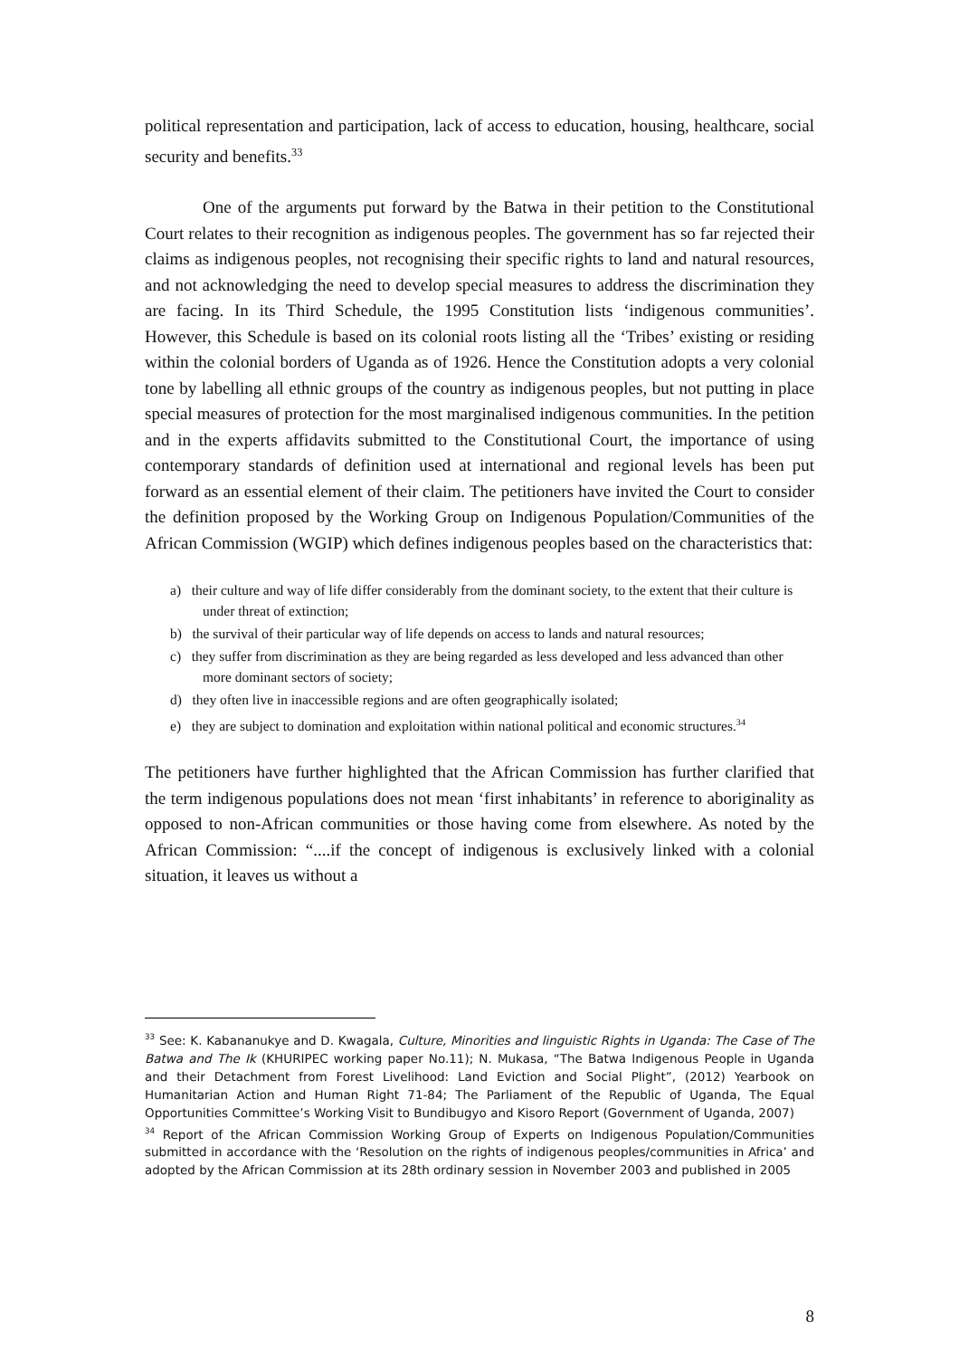political representation and participation, lack of access to education, housing, healthcare, social security and benefits.<sup>33</sup>
One of the arguments put forward by the Batwa in their petition to the Constitutional Court relates to their recognition as indigenous peoples. The government has so far rejected their claims as indigenous peoples, not recognising their specific rights to land and natural resources, and not acknowledging the need to develop special measures to address the discrimination they are facing. In its Third Schedule, the 1995 Constitution lists ‘indigenous communities’. However, this Schedule is based on its colonial roots listing all the ‘Tribes’ existing or residing within the colonial borders of Uganda as of 1926. Hence the Constitution adopts a very colonial tone by labelling all ethnic groups of the country as indigenous peoples, but not putting in place special measures of protection for the most marginalised indigenous communities. In the petition and in the experts affidavits submitted to the Constitutional Court, the importance of using contemporary standards of definition used at international and regional levels has been put forward as an essential element of their claim. The petitioners have invited the Court to consider the definition proposed by the Working Group on Indigenous Population/Communities of the African Commission (WGIP) which defines indigenous peoples based on the characteristics that:
a) their culture and way of life differ considerably from the dominant society, to the extent that their culture is under threat of extinction;
b) the survival of their particular way of life depends on access to lands and natural resources;
c) they suffer from discrimination as they are being regarded as less developed and less advanced than other more dominant sectors of society;
d) they often live in inaccessible regions and are often geographically isolated;
e) they are subject to domination and exploitation within national political and economic structures.<sup>34</sup>
The petitioners have further highlighted that the African Commission has further clarified that the term indigenous populations does not mean ‘first inhabitants’ in reference to aboriginality as opposed to non-African communities or those having come from elsewhere. As noted by the African Commission: “....if the concept of indigenous is exclusively linked with a colonial situation, it leaves us without a
<sup>33</sup> See: K. Kabananukye and D. Kwagala, Culture, Minorities and linguistic Rights in Uganda: The Case of The Batwa and The Ik (KHURIPEC working paper No.11); N. Mukasa, “The Batwa Indigenous People in Uganda and their Detachment from Forest Livelihood: Land Eviction and Social Plight”, (2012) Yearbook on Humanitarian Action and Human Right 71-84; The Parliament of the Republic of Uganda, The Equal Opportunities Committee’s Working Visit to Bundibugyo and Kisoro Report (Government of Uganda, 2007)
<sup>34</sup> Report of the African Commission Working Group of Experts on Indigenous Population/Communities submitted in accordance with the ‘Resolution on the rights of indigenous peoples/communities in Africa’ and adopted by the African Commission at its 28th ordinary session in November 2003 and published in 2005
8